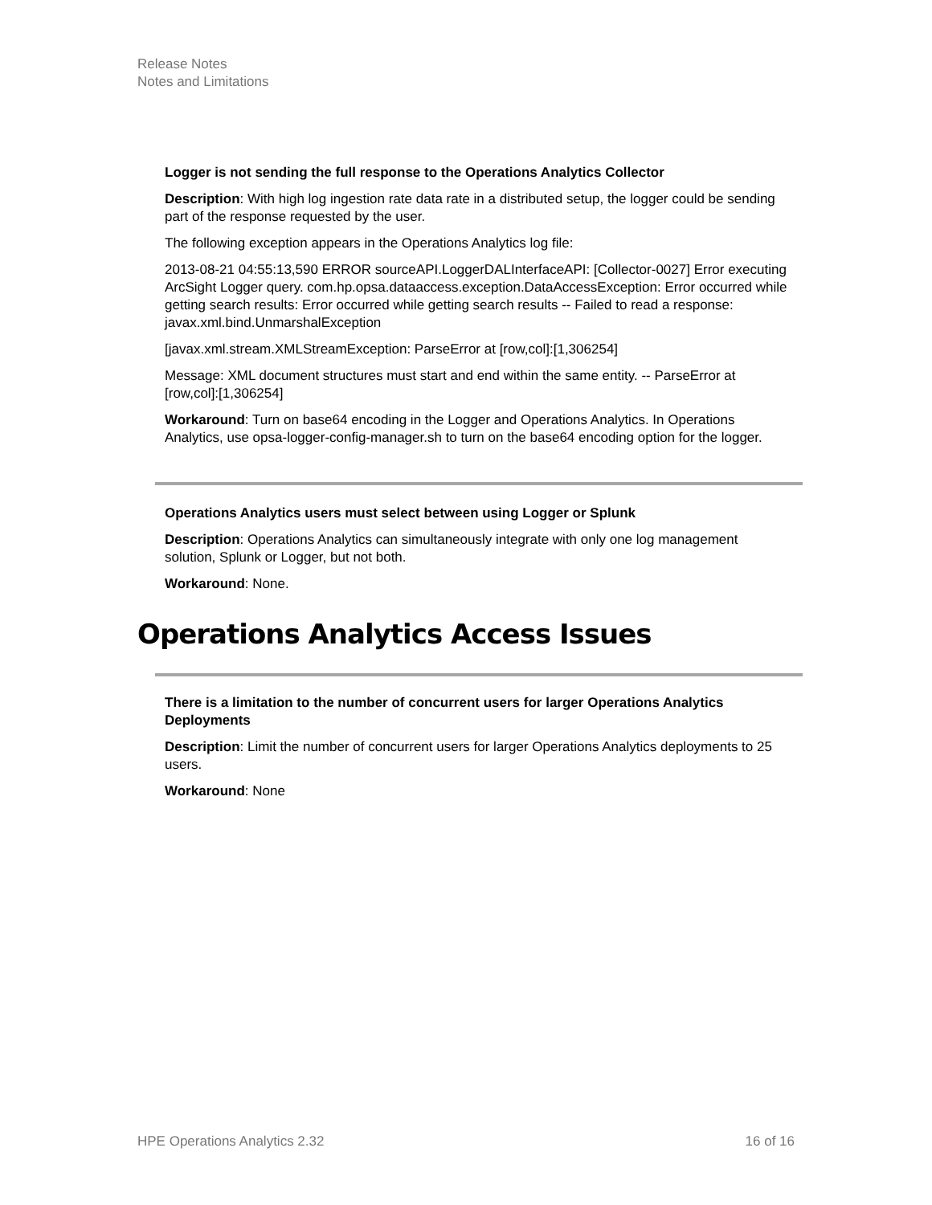Release Notes
Notes and Limitations
Logger is not sending the full response to the Operations Analytics Collector
Description: With high log ingestion rate data rate in a distributed setup, the logger could be sending part of the response requested by the user.
The following exception appears in the Operations Analytics log file:
2013-08-21 04:55:13,590 ERROR sourceAPI.LoggerDALInterfaceAPI: [Collector-0027] Error executing ArcSight Logger query. com.hp.opsa.dataaccess.exception.DataAccessException: Error occurred while getting search results: Error occurred while getting search results -- Failed to read a response: javax.xml.bind.UnmarshalException
[javax.xml.stream.XMLStreamException: ParseError at [row,col]:[1,306254]
Message: XML document structures must start and end within the same entity. -- ParseError at [row,col]:[1,306254]
Workaround: Turn on base64 encoding in the Logger and Operations Analytics. In Operations Analytics, use opsa-logger-config-manager.sh to turn on the base64 encoding option for the logger.
Operations Analytics users must select between using Logger or Splunk
Description: Operations Analytics can simultaneously integrate with only one log management solution, Splunk or Logger, but not both.
Workaround: None.
Operations Analytics Access Issues
There is a limitation to the number of concurrent users for larger Operations Analytics Deployments
Description: Limit the number of concurrent users for larger Operations Analytics deployments to 25 users.
Workaround: None
HPE Operations Analytics 2.32 16 of 16